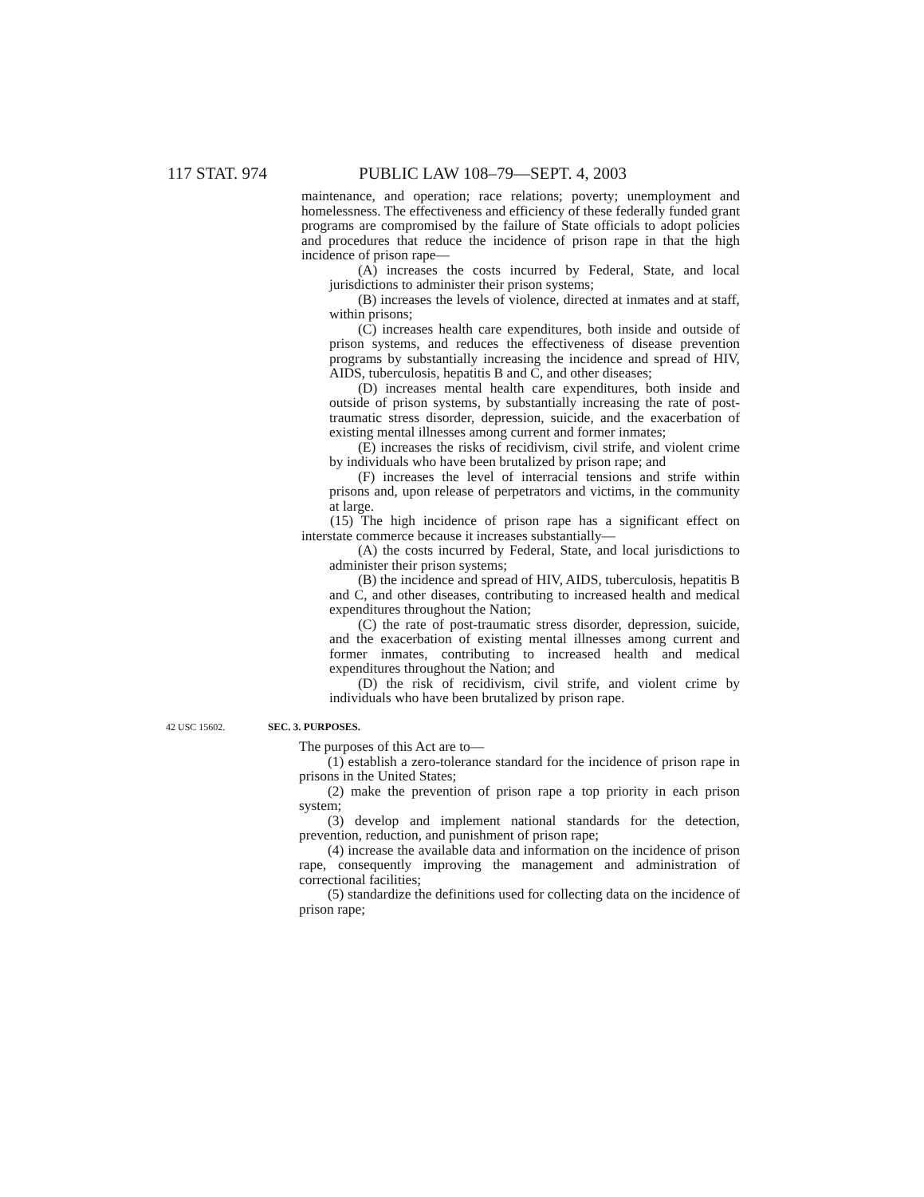117 STAT. 974 PUBLIC LAW 108–79—SEPT. 4, 2003
maintenance, and operation; race relations; poverty; unemployment and homelessness. The effectiveness and efficiency of these federally funded grant programs are compromised by the failure of State officials to adopt policies and procedures that reduce the incidence of prison rape in that the high incidence of prison rape—
(A) increases the costs incurred by Federal, State, and local jurisdictions to administer their prison systems;
(B) increases the levels of violence, directed at inmates and at staff, within prisons;
(C) increases health care expenditures, both inside and outside of prison systems, and reduces the effectiveness of disease prevention programs by substantially increasing the incidence and spread of HIV, AIDS, tuberculosis, hepatitis B and C, and other diseases;
(D) increases mental health care expenditures, both inside and outside of prison systems, by substantially increasing the rate of post-traumatic stress disorder, depression, suicide, and the exacerbation of existing mental illnesses among current and former inmates;
(E) increases the risks of recidivism, civil strife, and violent crime by individuals who have been brutalized by prison rape; and
(F) increases the level of interracial tensions and strife within prisons and, upon release of perpetrators and victims, in the community at large.
(15) The high incidence of prison rape has a significant effect on interstate commerce because it increases substantially—
(A) the costs incurred by Federal, State, and local jurisdictions to administer their prison systems;
(B) the incidence and spread of HIV, AIDS, tuberculosis, hepatitis B and C, and other diseases, contributing to increased health and medical expenditures throughout the Nation;
(C) the rate of post-traumatic stress disorder, depression, suicide, and the exacerbation of existing mental illnesses among current and former inmates, contributing to increased health and medical expenditures throughout the Nation; and
(D) the risk of recidivism, civil strife, and violent crime by individuals who have been brutalized by prison rape.
42 USC 15602. SEC. 3. PURPOSES.
The purposes of this Act are to—
(1) establish a zero-tolerance standard for the incidence of prison rape in prisons in the United States;
(2) make the prevention of prison rape a top priority in each prison system;
(3) develop and implement national standards for the detection, prevention, reduction, and punishment of prison rape;
(4) increase the available data and information on the incidence of prison rape, consequently improving the management and administration of correctional facilities;
(5) standardize the definitions used for collecting data on the incidence of prison rape;